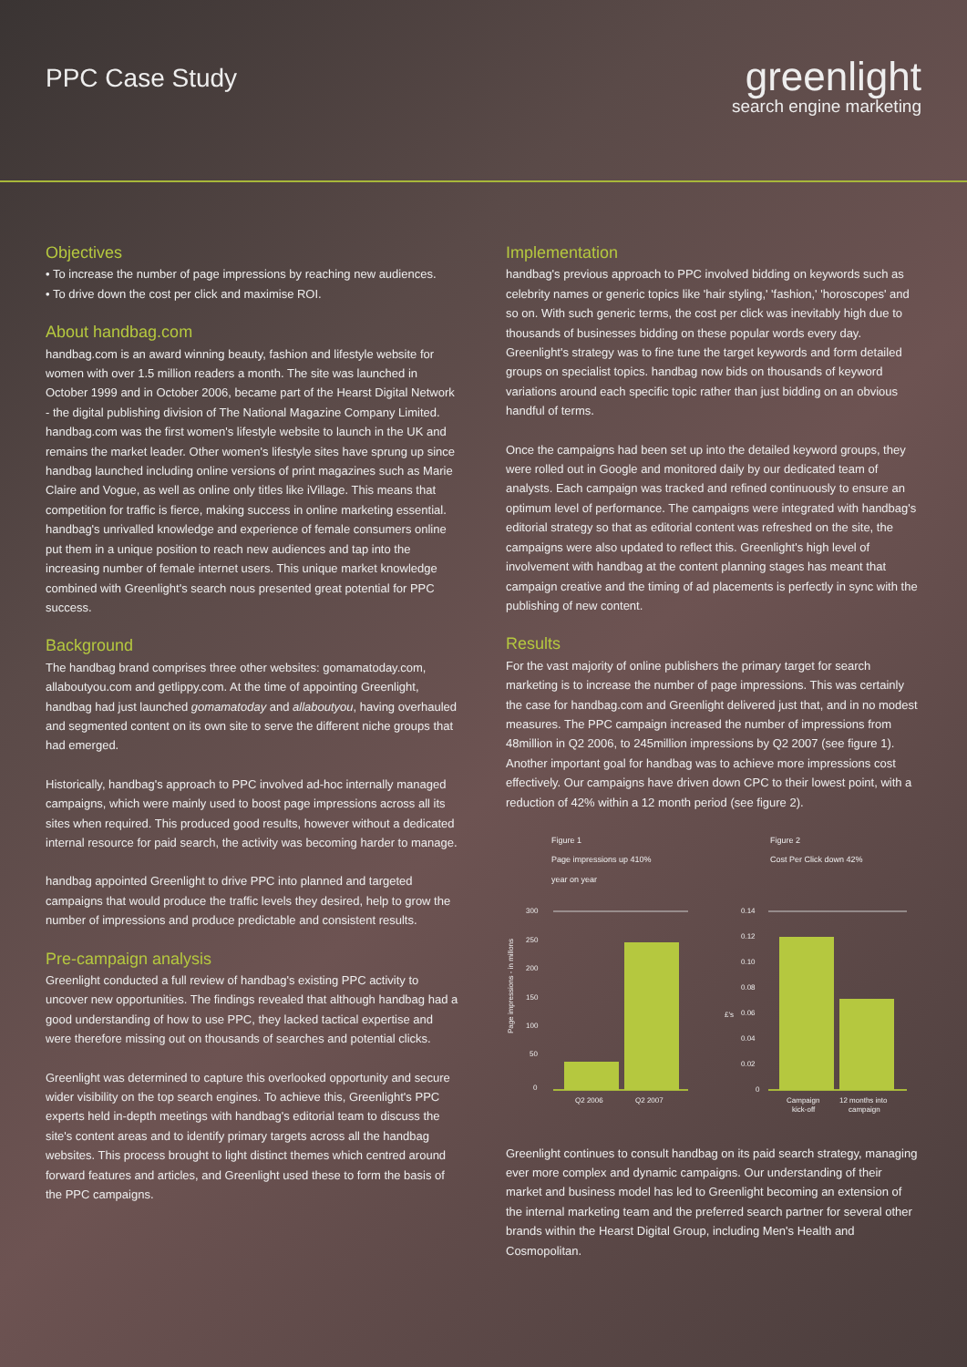PPC Case Study
greenlight
search engine marketing
Objectives
• To increase the number of page impressions by reaching new audiences.
• To drive down the cost per click and maximise ROI.
About handbag.com
handbag.com is an award winning beauty, fashion and lifestyle website for women with over 1.5 million readers a month. The site was launched in October 1999 and in October 2006, became part of the Hearst Digital Network - the digital publishing division of The National Magazine Company Limited. handbag.com was the first women's lifestyle website to launch in the UK and remains the market leader. Other women's lifestyle sites have sprung up since handbag launched including online versions of print magazines such as Marie Claire and Vogue, as well as online only titles like iVillage. This means that competition for traffic is fierce, making success in online marketing essential. handbag's unrivalled knowledge and experience of female consumers online put them in a unique position to reach new audiences and tap into the increasing number of female internet users. This unique market knowledge combined with Greenlight's search nous presented great potential for PPC success.
Background
The handbag brand comprises three other websites: gomamatoday.com, allaboutyou.com and getlippy.com. At the time of appointing Greenlight, handbag had just launched gomamatoday and allaboutyou, having overhauled and segmented content on its own site to serve the different niche groups that had emerged.
Historically, handbag's approach to PPC involved ad-hoc internally managed campaigns, which were mainly used to boost page impressions across all its sites when required. This produced good results, however without a dedicated internal resource for paid search, the activity was becoming harder to manage.
handbag appointed Greenlight to drive PPC into planned and targeted campaigns that would produce the traffic levels they desired, help to grow the number of impressions and produce predictable and consistent results.
Pre-campaign analysis
Greenlight conducted a full review of handbag's existing PPC activity to uncover new opportunities. The findings revealed that although handbag had a good understanding of how to use PPC, they lacked tactical expertise and were therefore missing out on thousands of searches and potential clicks.
Greenlight was determined to capture this overlooked opportunity and secure wider visibility on the top search engines. To achieve this, Greenlight's PPC experts held in-depth meetings with handbag's editorial team to discuss the site's content areas and to identify primary targets across all the handbag websites. This process brought to light distinct themes which centred around forward features and articles, and Greenlight used these to form the basis of the PPC campaigns.
Implementation
handbag's previous approach to PPC involved bidding on keywords such as celebrity names or generic topics like 'hair styling,' 'fashion,' 'horoscopes' and so on. With such generic terms, the cost per click was inevitably high due to thousands of businesses bidding on these popular words every day. Greenlight's strategy was to fine tune the target keywords and form detailed groups on specialist topics. handbag now bids on thousands of keyword variations around each specific topic rather than just bidding on an obvious handful of terms.
Once the campaigns had been set up into the detailed keyword groups, they were rolled out in Google and monitored daily by our dedicated team of analysts. Each campaign was tracked and refined continuously to ensure an optimum level of performance. The campaigns were integrated with handbag's editorial strategy so that as editorial content was refreshed on the site, the campaigns were also updated to reflect this. Greenlight's high level of involvement with handbag at the content planning stages has meant that campaign creative and the timing of ad placements is perfectly in sync with the publishing of new content.
Results
For the vast majority of online publishers the primary target for search marketing is to increase the number of page impressions. This was certainly the case for handbag.com and Greenlight delivered just that, and in no modest measures. The PPC campaign increased the number of impressions from 48million in Q2 2006, to 245million impressions by Q2 2007 (see figure 1). Another important goal for handbag was to achieve more impressions cost effectively. Our campaigns have driven down CPC to their lowest point, with a reduction of 42% within a 12 month period (see figure 2).
Figure 1
Page impressions up 410%
year on year
Page impressions - in millons
300
250
200
150
100
50
0
Q2 2006
Q2 2007
Figure 2
Cost Per Click down 42%
£'s
0.14
0.12
0.10
0.08
0.06
0.04
0.02
0
Campaign
kick-off
12 months into
campaign
Greenlight continues to consult handbag on its paid search strategy, managing ever more complex and dynamic campaigns. Our understanding of their market and business model has led to Greenlight becoming an extension of the internal marketing team and the preferred search partner for several other brands within the Hearst Digital Group, including Men's Health and Cosmopolitan.